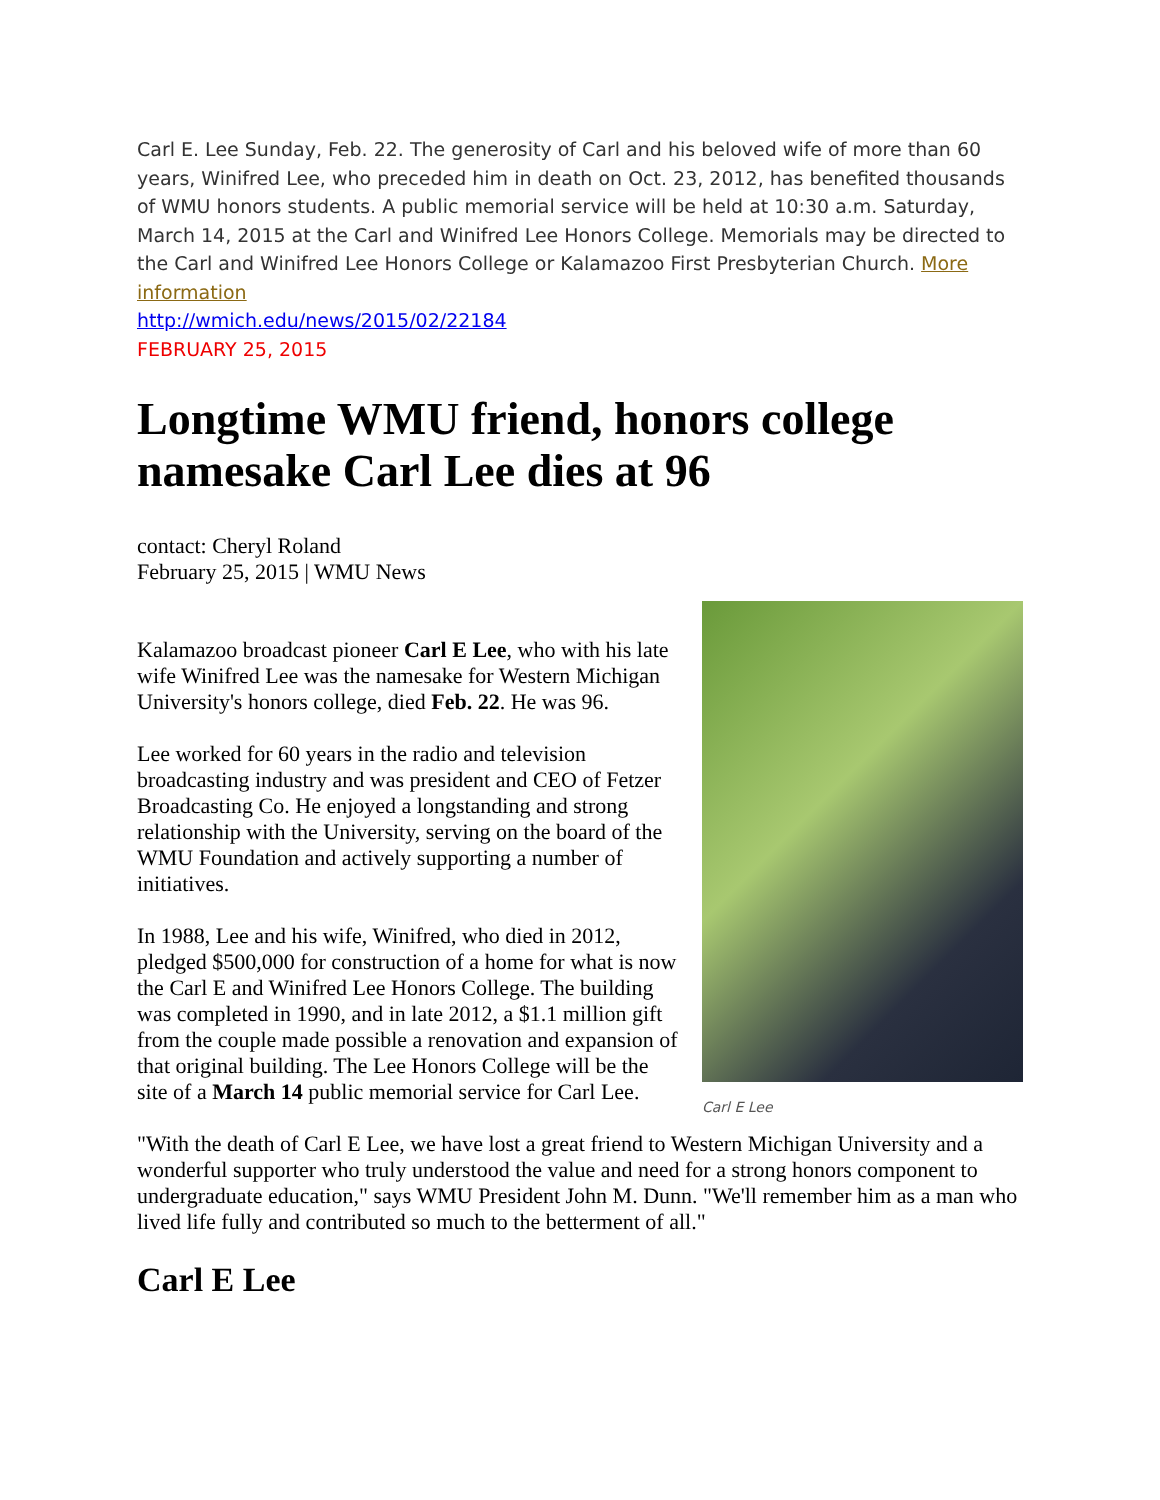Carl E. Lee Sunday, Feb. 22. The generosity of Carl and his beloved wife of more than 60 years, Winifred Lee, who preceded him in death on Oct. 23, 2012, has benefited thousands of WMU honors students. A public memorial service will be held at 10:30 a.m. Saturday, March 14, 2015 at the Carl and Winifred Lee Honors College. Memorials may be directed to the Carl and Winifred Lee Honors College or Kalamazoo First Presbyterian Church. More information
http://wmich.edu/news/2015/02/22184
FEBRUARY 25, 2015
Longtime WMU friend, honors college namesake Carl Lee dies at 96
contact: Cheryl Roland
February 25, 2015 | WMU News
Carl E Lee
Kalamazoo broadcast pioneer Carl E Lee, who with his late wife Winifred Lee was the namesake for Western Michigan University's honors college, died Feb. 22. He was 96.
Lee worked for 60 years in the radio and television broadcasting industry and was president and CEO of Fetzer Broadcasting Co. He enjoyed a longstanding and strong relationship with the University, serving on the board of the WMU Foundation and actively supporting a number of initiatives.
In 1988, Lee and his wife, Winifred, who died in 2012, pledged $500,000 for construction of a home for what is now the Carl E and Winifred Lee Honors College. The building was completed in 1990, and in late 2012, a $1.1 million gift from the couple made possible a renovation and expansion of that original building. The Lee Honors College will be the site of a March 14 public memorial service for Carl Lee.
"With the death of Carl E Lee, we have lost a great friend to Western Michigan University and a wonderful supporter who truly understood the value and need for a strong honors component to undergraduate education," says WMU President John M. Dunn. "We'll remember him as a man who lived life fully and contributed so much to the betterment of all."
Carl E Lee